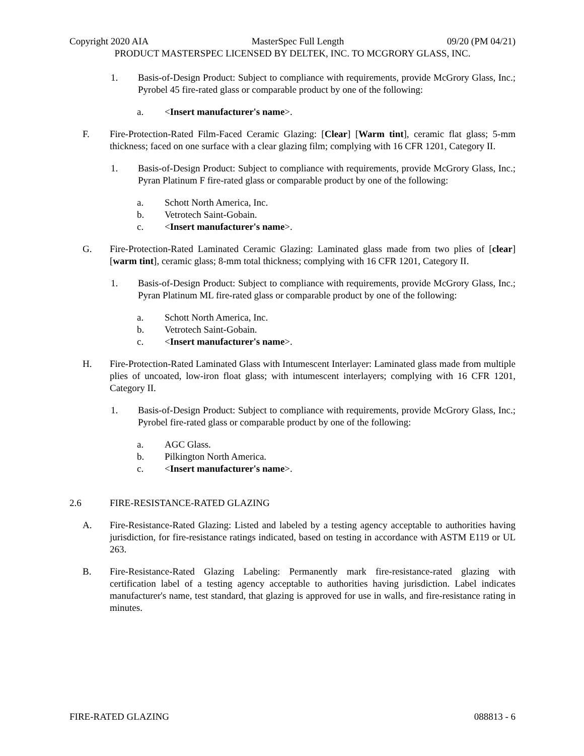Copyright 2020 AIA MasterSpec Full Length 09/20 (PM 04/21)
PRODUCT MASTERSPEC LICENSED BY DELTEK, INC. TO MCGRORY GLASS, INC.
1. Basis-of-Design Product: Subject to compliance with requirements, provide McGrory Glass, Inc.; Pyrobel 45 fire-rated glass or comparable product by one of the following:
a. <Insert manufacturer's name>.
F. Fire-Protection-Rated Film-Faced Ceramic Glazing: [Clear] [Warm tint], ceramic flat glass; 5-mm thickness; faced on one surface with a clear glazing film; complying with 16 CFR 1201, Category II.
1. Basis-of-Design Product: Subject to compliance with requirements, provide McGrory Glass, Inc.; Pyran Platinum F fire-rated glass or comparable product by one of the following:
a. Schott North America, Inc.
b. Vetrotech Saint-Gobain.
c. <Insert manufacturer's name>.
G. Fire-Protection-Rated Laminated Ceramic Glazing: Laminated glass made from two plies of [clear] [warm tint], ceramic glass; 8-mm total thickness; complying with 16 CFR 1201, Category II.
1. Basis-of-Design Product: Subject to compliance with requirements, provide McGrory Glass, Inc.; Pyran Platinum ML fire-rated glass or comparable product by one of the following:
a. Schott North America, Inc.
b. Vetrotech Saint-Gobain.
c. <Insert manufacturer's name>.
H. Fire-Protection-Rated Laminated Glass with Intumescent Interlayer: Laminated glass made from multiple plies of uncoated, low-iron float glass; with intumescent interlayers; complying with 16 CFR 1201, Category II.
1. Basis-of-Design Product: Subject to compliance with requirements, provide McGrory Glass, Inc.; Pyrobel fire-rated glass or comparable product by one of the following:
a. AGC Glass.
b. Pilkington North America.
c. <Insert manufacturer's name>.
2.6 FIRE-RESISTANCE-RATED GLAZING
A. Fire-Resistance-Rated Glazing: Listed and labeled by a testing agency acceptable to authorities having jurisdiction, for fire-resistance ratings indicated, based on testing in accordance with ASTM E119 or UL 263.
B. Fire-Resistance-Rated Glazing Labeling: Permanently mark fire-resistance-rated glazing with certification label of a testing agency acceptable to authorities having jurisdiction. Label indicates manufacturer's name, test standard, that glazing is approved for use in walls, and fire-resistance rating in minutes.
FIRE-RATED GLAZING 088813 - 6